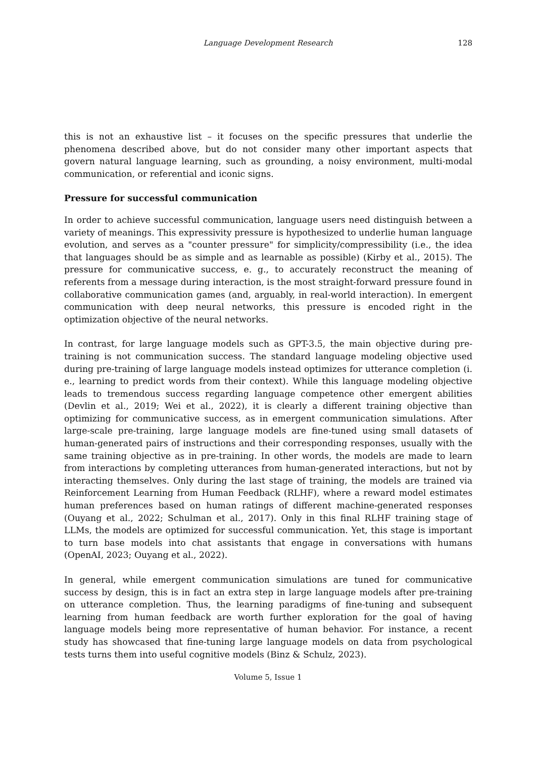Language Development Research
128
this is not an exhaustive list – it focuses on the specific pressures that underlie the phenomena described above, but do not consider many other important aspects that govern natural language learning, such as grounding, a noisy environment, multi-modal communication, or referential and iconic signs.
Pressure for successful communication
In order to achieve successful communication, language users need distinguish between a variety of meanings. This expressivity pressure is hypothesized to underlie human language evolution, and serves as a "counter pressure" for simplicity/compressibility (i.e., the idea that languages should be as simple and as learnable as possible) (Kirby et al., 2015). The pressure for communicative success, e. g., to accurately reconstruct the meaning of referents from a message during interaction, is the most straight-forward pressure found in collaborative communication games (and, arguably, in real-world interaction). In emergent communication with deep neural networks, this pressure is encoded right in the optimization objective of the neural networks.
In contrast, for large language models such as GPT-3.5, the main objective during pre-training is not communication success. The standard language modeling objective used during pre-training of large language models instead optimizes for utterance completion (i. e., learning to predict words from their context). While this language modeling objective leads to tremendous success regarding language competence other emergent abilities (Devlin et al., 2019; Wei et al., 2022), it is clearly a different training objective than optimizing for communicative success, as in emergent communication simulations. After large-scale pre-training, large language models are fine-tuned using small datasets of human-generated pairs of instructions and their corresponding responses, usually with the same training objective as in pre-training. In other words, the models are made to learn from interactions by completing utterances from human-generated interactions, but not by interacting themselves. Only during the last stage of training, the models are trained via Reinforcement Learning from Human Feedback (RLHF), where a reward model estimates human preferences based on human ratings of different machine-generated responses (Ouyang et al., 2022; Schulman et al., 2017). Only in this final RLHF training stage of LLMs, the models are optimized for successful communication. Yet, this stage is important to turn base models into chat assistants that engage in conversations with humans (OpenAI, 2023; Ouyang et al., 2022).
In general, while emergent communication simulations are tuned for communicative success by design, this is in fact an extra step in large language models after pre-training on utterance completion. Thus, the learning paradigms of fine-tuning and subsequent learning from human feedback are worth further exploration for the goal of having language models being more representative of human behavior. For instance, a recent study has showcased that fine-tuning large language models on data from psychological tests turns them into useful cognitive models (Binz & Schulz, 2023).
Volume 5, Issue 1